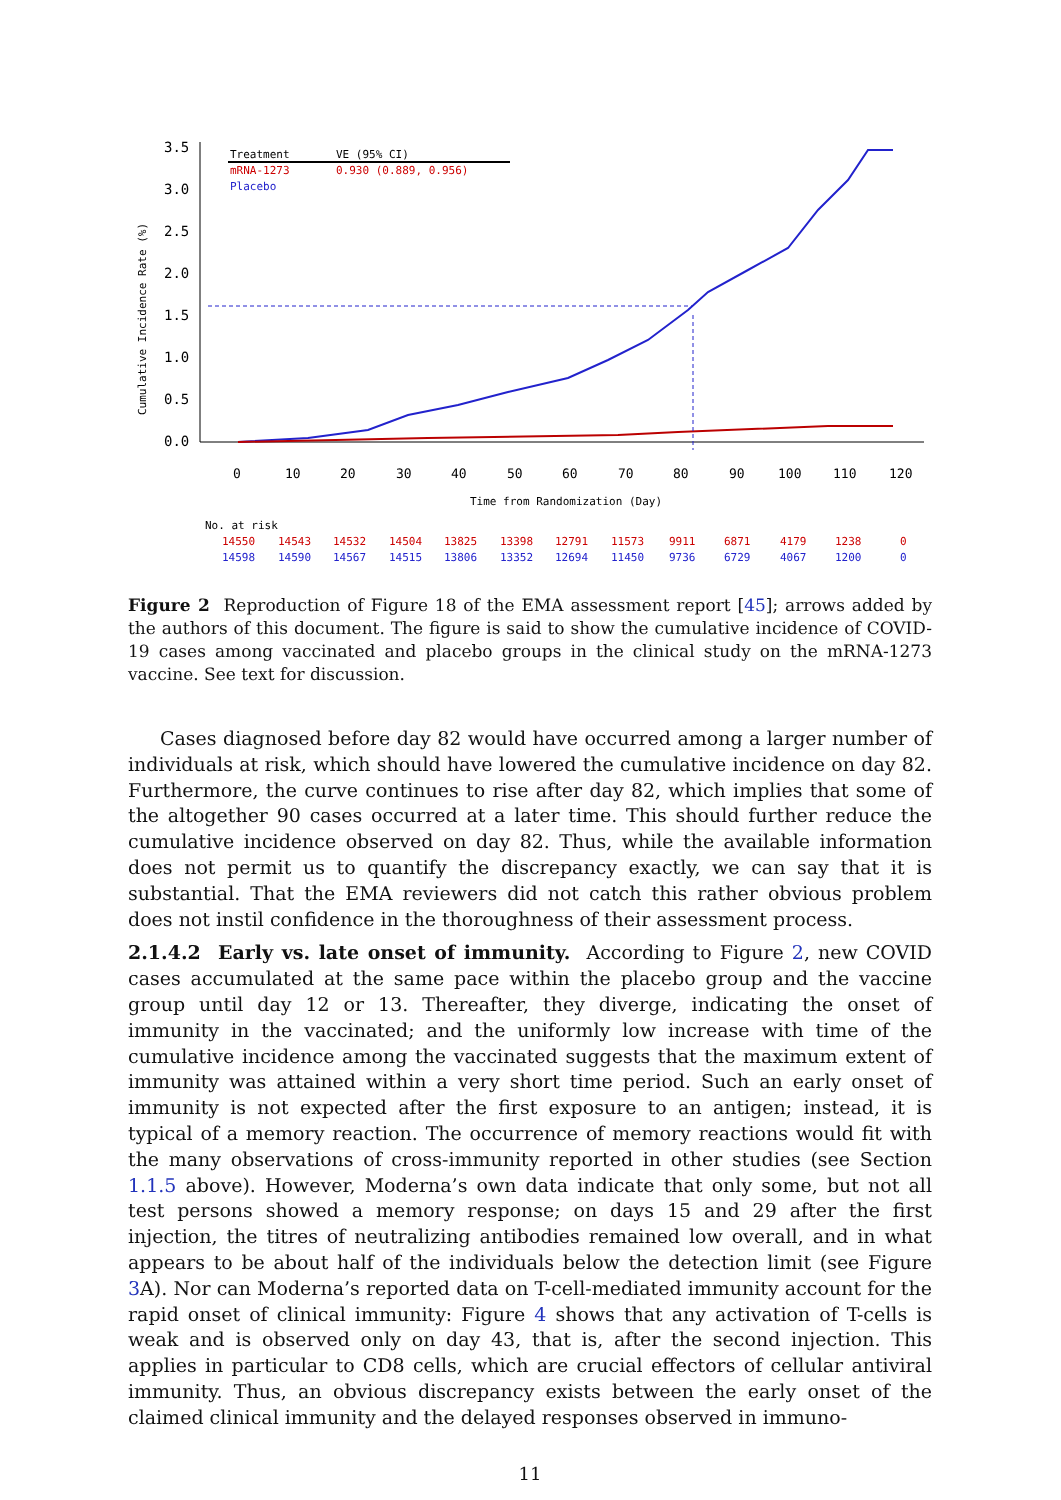3.5
3.0
2.5
2.0
1.5
1.0
0.5
0.0
Cumulative Incidence Rate (%)
Treatment
VE (95% CI)
mRNA-1273
0.930 (0.889, 0.956)
Placebo
0
10
20
30
40
50
60
70
80
90
100
110
120
Time from Randomization (Day)
No. at risk
14550 14543 14532 14504 13825 13398 12791 11573 9911 6871 4179 1238 0
14598 14590 14567 14515 13806 13352 12694 11450 9736 6729 4067 1200 0
Figure 2 Reproduction of Figure 18 of the EMA assessment report [45]; arrows added by the authors of this document. The figure is said to show the cumulative incidence of COVID-19 cases among vaccinated and placebo groups in the clinical study on the mRNA-1273 vaccine. See text for discussion.
Cases diagnosed before day 82 would have occurred among a larger number of individuals at risk, which should have lowered the cumulative incidence on day 82. Furthermore, the curve continues to rise after day 82, which implies that some of the altogether 90 cases occurred at a later time. This should further reduce the cumulative incidence observed on day 82. Thus, while the available information does not permit us to quantify the discrepancy exactly, we can say that it is substantial. That the EMA reviewers did not catch this rather obvious problem does not instil confidence in the thoroughness of their assessment process.
2.1.4.2 Early vs. late onset of immunity. According to Figure 2, new COVID cases accumulated at the same pace within the placebo group and the vaccine group until day 12 or 13. Thereafter, they diverge, indicating the onset of immunity in the vaccinated; and the uniformly low increase with time of the cumulative incidence among the vaccinated suggests that the maximum extent of immunity was attained within a very short time period. Such an early onset of immunity is not expected after the first exposure to an antigen; instead, it is typical of a memory reaction. The occurrence of memory reactions would fit with the many observations of cross-immunity reported in other studies (see Section 1.1.5 above). However, Moderna’s own data indicate that only some, but not all test persons showed a memory response; on days 15 and 29 after the first injection, the titres of neutralizing antibodies remained low overall, and in what appears to be about half of the individuals below the detection limit (see Figure 3 A). Nor can Moderna’s reported data on T-cell-mediated immunity account for the rapid onset of clinical immunity: Figure 4 shows that any activation of T-cells is weak and is observed only on day 43, that is, after the second injection. This applies in particular to CD8 cells, which are crucial effectors of cellular antiviral immunity. Thus, an obvious discrepancy exists between the early onset of the claimed clinical immunity and the delayed responses observed in immuno-
11